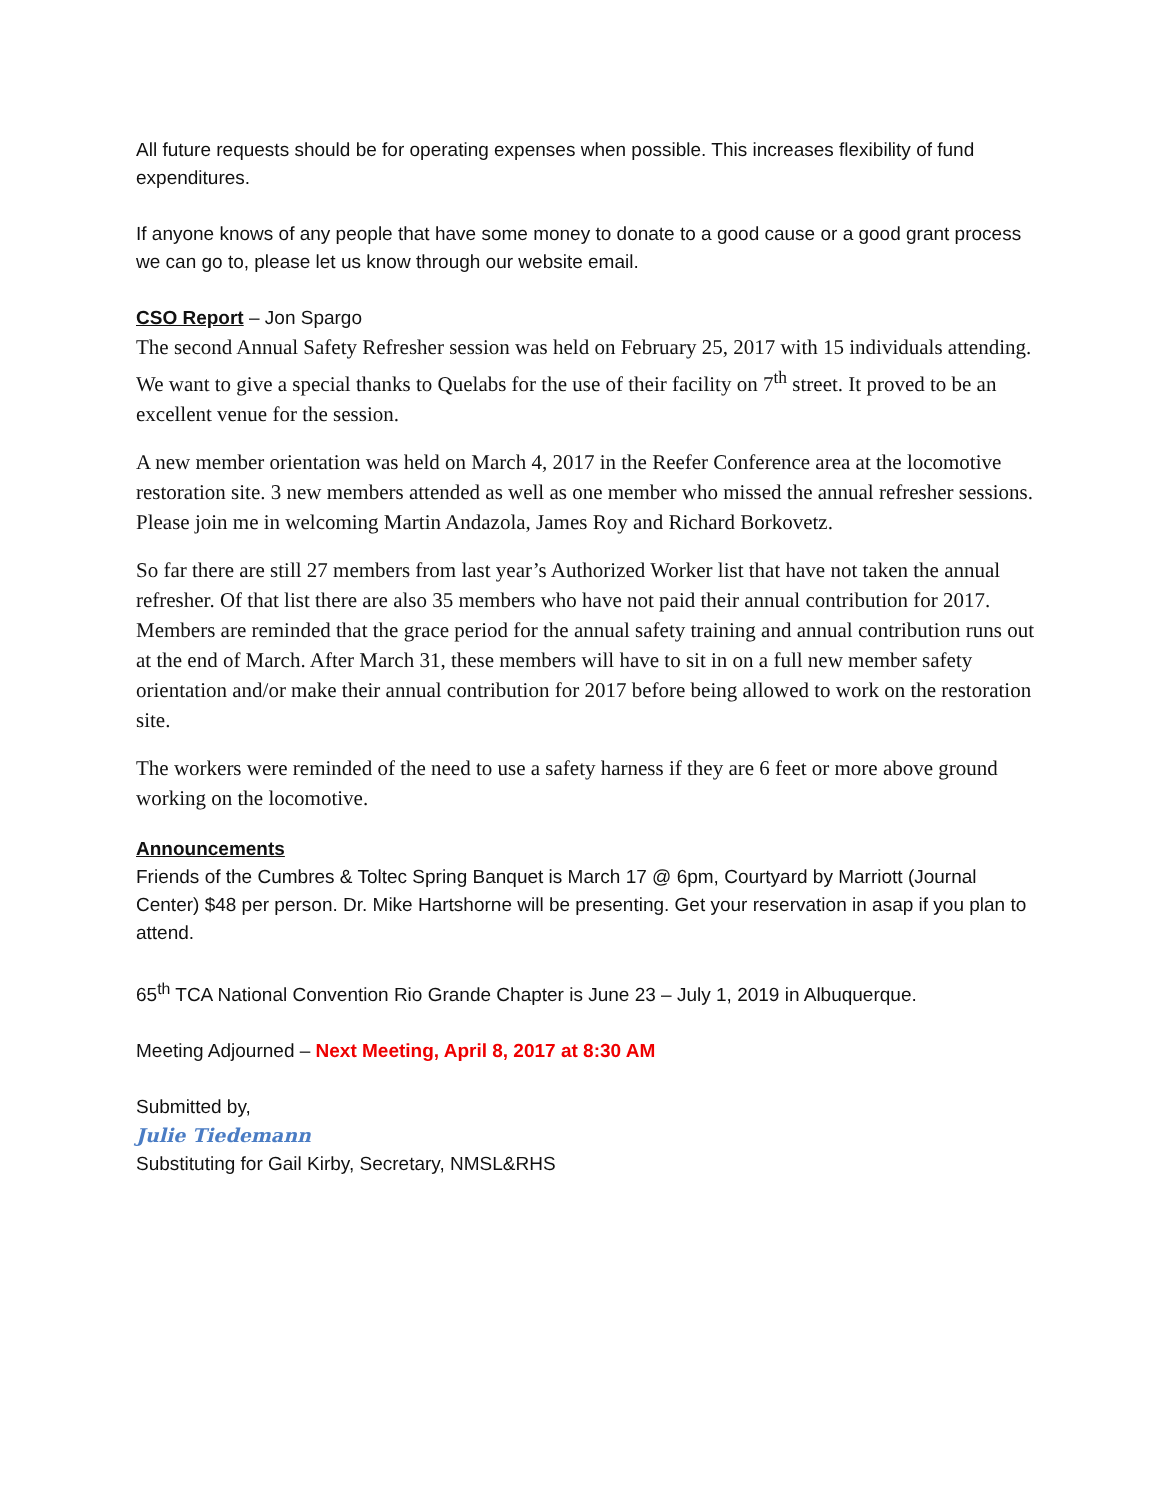All future requests should be for operating expenses when possible. This increases flexibility of fund expenditures.
If anyone knows of any people that have some money to donate to a good cause or a good grant process we can go to, please let us know through our website email.
CSO Report – Jon Spargo
The second Annual Safety Refresher session was held on February 25, 2017 with 15 individuals attending. We want to give a special thanks to Quelabs for the use of their facility on 7<sup>th</sup> street. It proved to be an excellent venue for the session.
A new member orientation was held on March 4, 2017 in the Reefer Conference area at the locomotive restoration site. 3 new members attended as well as one member who missed the annual refresher sessions. Please join me in welcoming Martin Andazola, James Roy and Richard Borkovetz.
So far there are still 27 members from last year’s Authorized Worker list that have not taken the annual refresher. Of that list there are also 35 members who have not paid their annual contribution for 2017. Members are reminded that the grace period for the annual safety training and annual contribution runs out at the end of March. After March 31, these members will have to sit in on a full new member safety orientation and/or make their annual contribution for 2017 before being allowed to work on the restoration site.
The workers were reminded of the need to use a safety harness if they are 6 feet or more above ground working on the locomotive.
Announcements
Friends of the Cumbres & Toltec Spring Banquet is March 17 @ 6pm, Courtyard by Marriott (Journal Center) $48 per person. Dr. Mike Hartshorne will be presenting. Get your reservation in asap if you plan to attend.
65<sup>th</sup> TCA National Convention Rio Grande Chapter is June 23 – July 1, 2019 in Albuquerque.
Meeting Adjourned – Next Meeting, April 8, 2017 at 8:30 AM
Submitted by,
Julie Tiedemann
Substituting for Gail Kirby, Secretary, NMSL&RHS